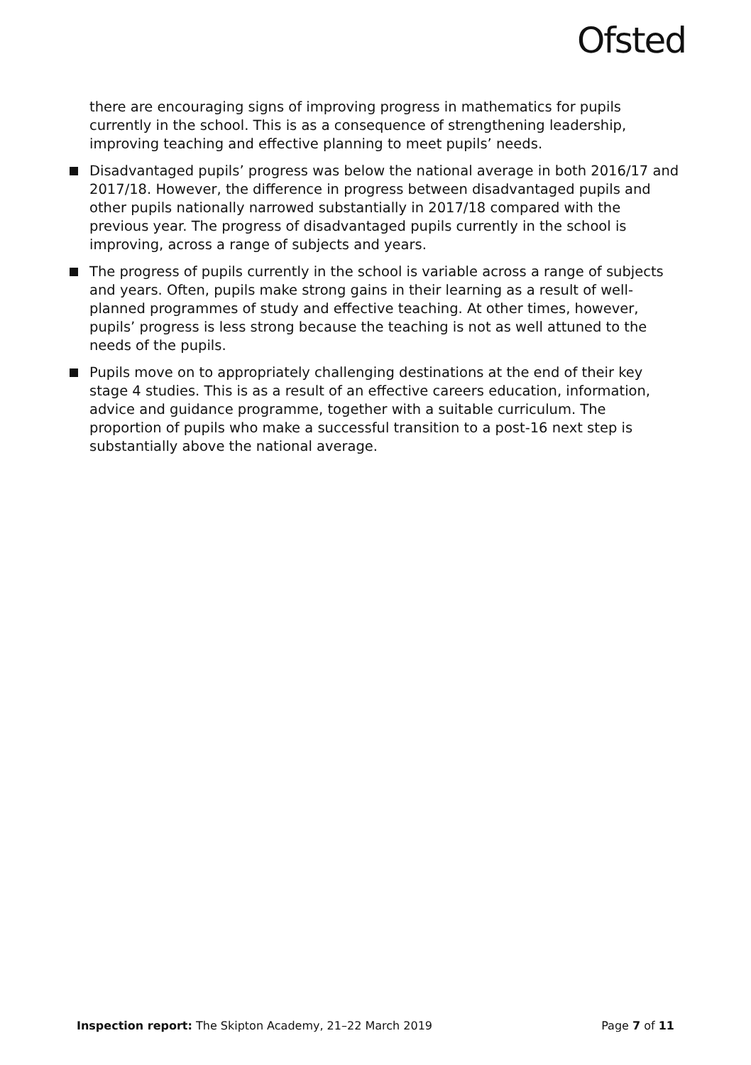Ofsted
there are encouraging signs of improving progress in mathematics for pupils currently in the school. This is as a consequence of strengthening leadership, improving teaching and effective planning to meet pupils’ needs.
Disadvantaged pupils’ progress was below the national average in both 2016/17 and 2017/18. However, the difference in progress between disadvantaged pupils and other pupils nationally narrowed substantially in 2017/18 compared with the previous year. The progress of disadvantaged pupils currently in the school is improving, across a range of subjects and years.
The progress of pupils currently in the school is variable across a range of subjects and years. Often, pupils make strong gains in their learning as a result of well-planned programmes of study and effective teaching. At other times, however, pupils’ progress is less strong because the teaching is not as well attuned to the needs of the pupils.
Pupils move on to appropriately challenging destinations at the end of their key stage 4 studies. This is as a result of an effective careers education, information, advice and guidance programme, together with a suitable curriculum. The proportion of pupils who make a successful transition to a post-16 next step is substantially above the national average.
Inspection report: The Skipton Academy, 21–22 March 2019
Page 7 of 11